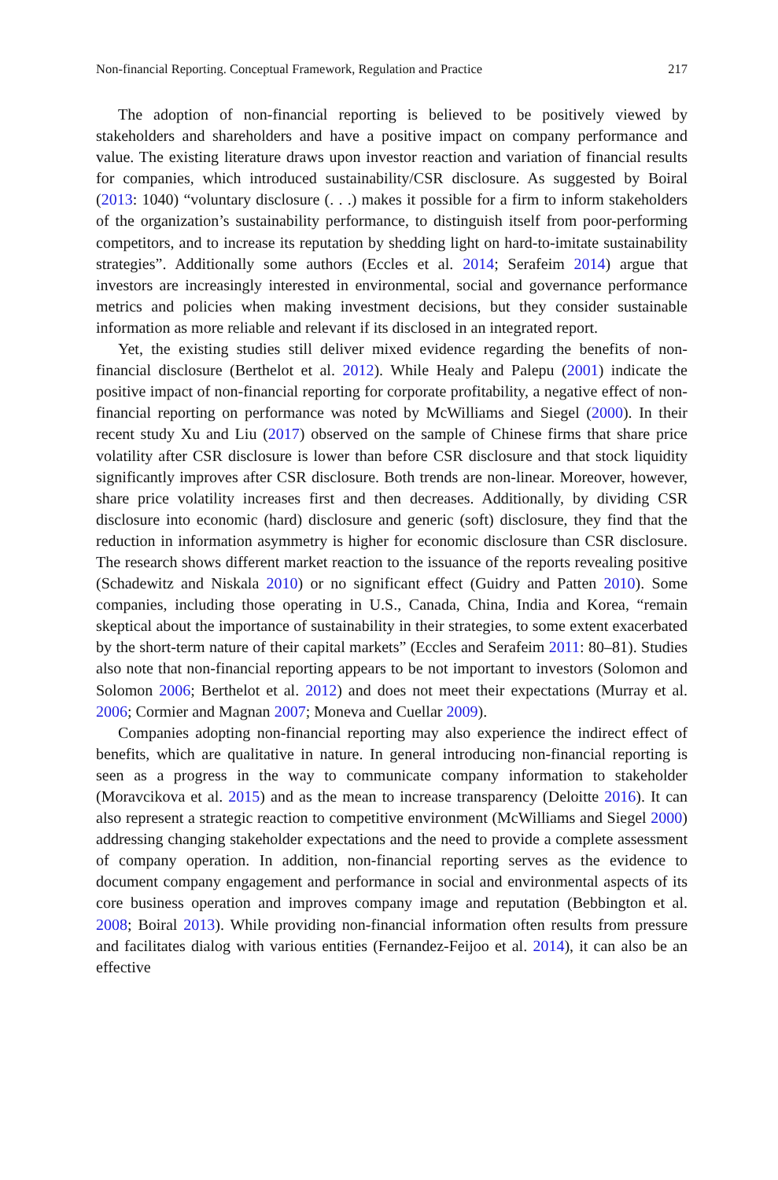Non-financial Reporting. Conceptual Framework, Regulation and Practice 217
The adoption of non-financial reporting is believed to be positively viewed by stakeholders and shareholders and have a positive impact on company performance and value. The existing literature draws upon investor reaction and variation of financial results for companies, which introduced sustainability/CSR disclosure. As suggested by Boiral (2013: 1040) “voluntary disclosure (. . .) makes it possible for a firm to inform stakeholders of the organization’s sustainability performance, to distinguish itself from poor-performing competitors, and to increase its reputation by shedding light on hard-to-imitate sustainability strategies”. Additionally some authors (Eccles et al. 2014; Serafeim 2014) argue that investors are increasingly interested in environmental, social and governance performance metrics and policies when making investment decisions, but they consider sustainable information as more reliable and relevant if its disclosed in an integrated report.
Yet, the existing studies still deliver mixed evidence regarding the benefits of non-financial disclosure (Berthelot et al. 2012). While Healy and Palepu (2001) indicate the positive impact of non-financial reporting for corporate profitability, a negative effect of non-financial reporting on performance was noted by McWilliams and Siegel (2000). In their recent study Xu and Liu (2017) observed on the sample of Chinese firms that share price volatility after CSR disclosure is lower than before CSR disclosure and that stock liquidity significantly improves after CSR disclosure. Both trends are non-linear. Moreover, however, share price volatility increases first and then decreases. Additionally, by dividing CSR disclosure into economic (hard) disclosure and generic (soft) disclosure, they find that the reduction in information asymmetry is higher for economic disclosure than CSR disclosure. The research shows different market reaction to the issuance of the reports revealing positive (Schadewitz and Niskala 2010) or no significant effect (Guidry and Patten 2010). Some companies, including those operating in U.S., Canada, China, India and Korea, “remain skeptical about the importance of sustainability in their strategies, to some extent exacerbated by the short-term nature of their capital markets” (Eccles and Serafeim 2011: 80–81). Studies also note that non-financial reporting appears to be not important to investors (Solomon and Solomon 2006; Berthelot et al. 2012) and does not meet their expectations (Murray et al. 2006; Cormier and Magnan 2007; Moneva and Cuellar 2009).
Companies adopting non-financial reporting may also experience the indirect effect of benefits, which are qualitative in nature. In general introducing non-financial reporting is seen as a progress in the way to communicate company information to stakeholder (Moravcikova et al. 2015) and as the mean to increase transparency (Deloitte 2016). It can also represent a strategic reaction to competitive environment (McWilliams and Siegel 2000) addressing changing stakeholder expectations and the need to provide a complete assessment of company operation. In addition, non-financial reporting serves as the evidence to document company engagement and performance in social and environmental aspects of its core business operation and improves company image and reputation (Bebbington et al. 2008; Boiral 2013). While providing non-financial information often results from pressure and facilitates dialog with various entities (Fernandez-Feijoo et al. 2014), it can also be an effective